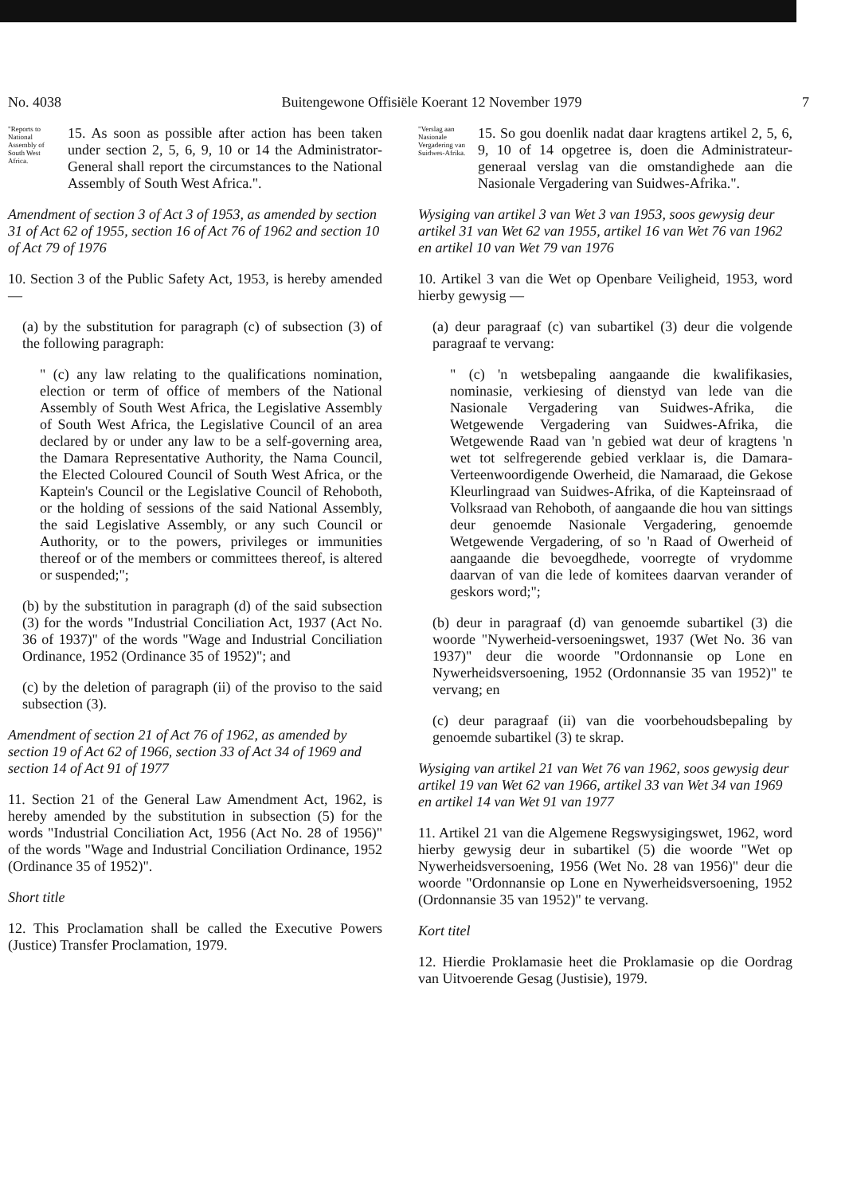No. 4038 Buitengewone Offisiële Koerant 12 November 1979 7
"Reports to National Assembly of South West Africa.
15. As soon as possible after action has been taken under section 2, 5, 6, 9, 10 or 14 the Administrator-General shall report the circumstances to the National Assembly of South West Africa.".
Amendment of section 3 of Act 3 of 1953, as amended by section 31 of Act 62 of 1955, section 16 of Act 76 of 1962 and section 10 of Act 79 of 1976
10. Section 3 of the Public Safety Act, 1953, is hereby amended —
(a) by the substitution for paragraph (c) of subsection (3) of the following paragraph:
" (c) any law relating to the qualifications nomination, election or term of office of members of the National Assembly of South West Africa, the Legislative Assembly of South West Africa, the Legislative Council of an area declared by or under any law to be a self-governing area, the Damara Representative Authority, the Nama Council, the Elected Coloured Council of South West Africa, or the Kaptein's Council or the Legislative Council of Rehoboth, or the holding of sessions of the said National Assembly, the said Legislative Assembly, or any such Council or Authority, or to the powers, privileges or immunities thereof or of the members or committees thereof, is altered or suspended;";
(b) by the substitution in paragraph (d) of the said subsection (3) for the words "Industrial Conciliation Act, 1937 (Act No. 36 of 1937)" of the words "Wage and Industrial Conciliation Ordinance, 1952 (Ordinance 35 of 1952)"; and
(c) by the deletion of paragraph (ii) of the proviso to the said subsection (3).
Amendment of section 21 of Act 76 of 1962, as amended by section 19 of Act 62 of 1966, section 33 of Act 34 of 1969 and section 14 of Act 91 of 1977
11. Section 21 of the General Law Amendment Act, 1962, is hereby amended by the substitution in subsection (5) for the words "Industrial Conciliation Act, 1956 (Act No. 28 of 1956)" of the words "Wage and Industrial Conciliation Ordinance, 1952 (Ordinance 35 of 1952)".
Short title
12. This Proclamation shall be called the Executive Powers (Justice) Transfer Proclamation, 1979.
"Verslag aan Nasionale Vergadering van Suidwes-Afrika.
15. So gou doenlik nadat daar kragtens artikel 2, 5, 6, 9, 10 of 14 opgetree is, doen die Administrateur-generaal verslag van die omstandighede aan die Nasionale Vergadering van Suidwes-Afrika.".
Wysiging van artikel 3 van Wet 3 van 1953, soos gewysig deur artikel 31 van Wet 62 van 1955, artikel 16 van Wet 76 van 1962 en artikel 10 van Wet 79 van 1976
10. Artikel 3 van die Wet op Openbare Veiligheid, 1953, word hierby gewysig —
(a) deur paragraaf (c) van subartikel (3) deur die volgende paragraaf te vervang:
" (c) 'n wetsbepaling aangaande die kwalifikasies, nominasie, verkiesing of dienstyd van lede van die Nasionale Vergadering van Suidwes-Afrika, die Wetgewende Vergadering van Suidwes-Afrika, die Wetgewende Raad van 'n gebied wat deur of kragtens 'n wet tot selfregerende gebied verklaar is, die Damara-Verteenwoordigende Owerheid, die Namaraad, die Gekose Kleurlingraad van Suidwes-Afrika, of die Kapteinsraad of Volksraad van Rehoboth, of aangaande die hou van sittings deur genoemde Nasionale Vergadering, genoemde Wetgewende Vergadering, of so 'n Raad of Owerheid of aangaande die bevoegdhede, voorregte of vrydomme daarvan of van die lede of komitees daarvan verander of geskors word;";
(b) deur in paragraaf (d) van genoemde subartikel (3) die woorde "Nywerheid-versoeningswet, 1937 (Wet No. 36 van 1937)" deur die woorde "Ordonnansie op Lone en Nywerheidsversoening, 1952 (Ordonnansie 35 van 1952)" te vervang; en
(c) deur paragraaf (ii) van die voorbehoudsbepaling by genoemde subartikel (3) te skrap.
Wysiging van artikel 21 van Wet 76 van 1962, soos gewysig deur artikel 19 van Wet 62 van 1966, artikel 33 van Wet 34 van 1969 en artikel 14 van Wet 91 van 1977
11. Artikel 21 van die Algemene Regswysigingswet, 1962, word hierby gewysig deur in subartikel (5) die woorde "Wet op Nywerheidsversoening, 1956 (Wet No. 28 van 1956)" deur die woorde "Ordonnansie op Lone en Nywerheidsversoening, 1952 (Ordonnansie 35 van 1952)" te vervang.
Kort titel
12. Hierdie Proklamasie heet die Proklamasie op die Oordrag van Uitvoerende Gesag (Justisie), 1979.